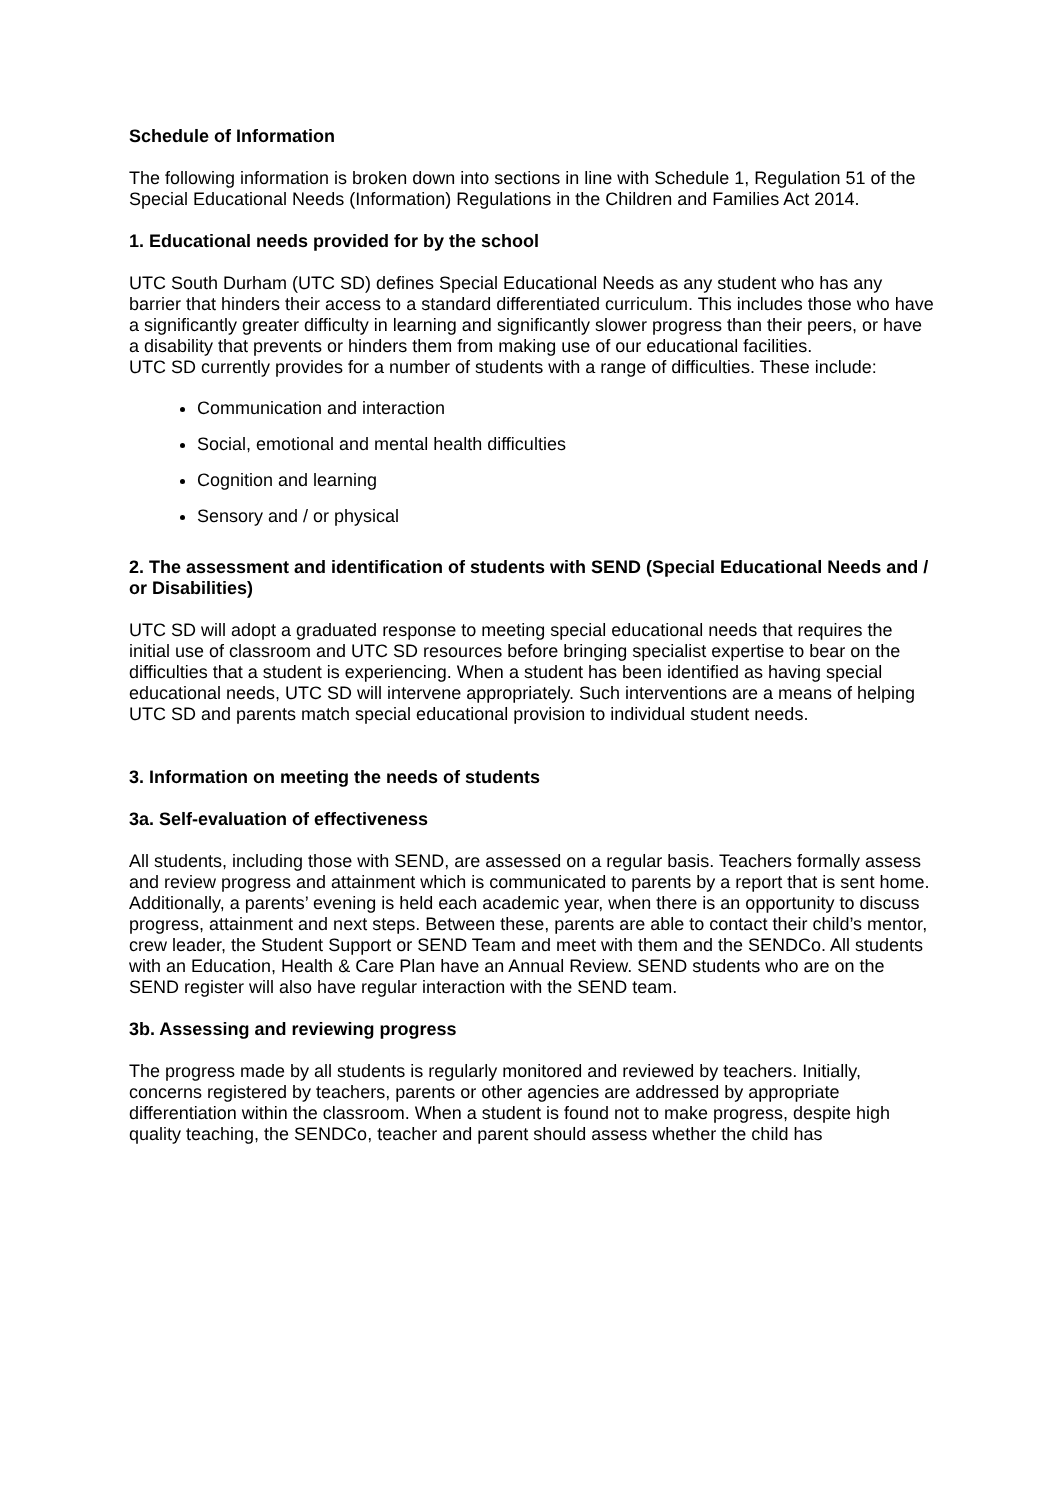Schedule of Information
The following information is broken down into sections in line with Schedule 1, Regulation 51 of the Special Educational Needs (Information) Regulations in the Children and Families Act 2014.
1. Educational needs provided for by the school
UTC South Durham (UTC SD) defines Special Educational Needs as any student who has any barrier that hinders their access to a standard differentiated curriculum. This includes those who have a significantly greater difficulty in learning and significantly slower progress than their peers, or have a disability that prevents or hinders them from making use of our educational facilities.
UTC SD currently provides for a number of students with a range of difficulties. These include:
Communication and interaction
Social, emotional and mental health difficulties
Cognition and learning
Sensory and / or physical
2. The assessment and identification of students with SEND (Special Educational Needs and / or Disabilities)
UTC SD will adopt a graduated response to meeting special educational needs that requires the initial use of classroom and UTC SD resources before bringing specialist expertise to bear on the difficulties that a student is experiencing. When a student has been identified as having special educational needs, UTC SD will intervene appropriately. Such interventions are a means of helping UTC SD and parents match special educational provision to individual student needs.
3. Information on meeting the needs of students
3a. Self-evaluation of effectiveness
All students, including those with SEND, are assessed on a regular basis. Teachers formally assess and review progress and attainment which is communicated to parents by a report that is sent home. Additionally, a parents’ evening is held each academic year, when there is an opportunity to discuss progress, attainment and next steps. Between these, parents are able to contact their child’s mentor, crew leader, the Student Support or SEND Team and meet with them and the SENDCo. All students with an Education, Health & Care Plan have an Annual Review. SEND students who are on the SEND register will also have regular interaction with the SEND team.
3b. Assessing and reviewing progress
The progress made by all students is regularly monitored and reviewed by teachers. Initially, concerns registered by teachers, parents or other agencies are addressed by appropriate differentiation within the classroom. When a student is found not to make progress, despite high quality teaching, the SENDCo, teacher and parent should assess whether the child has